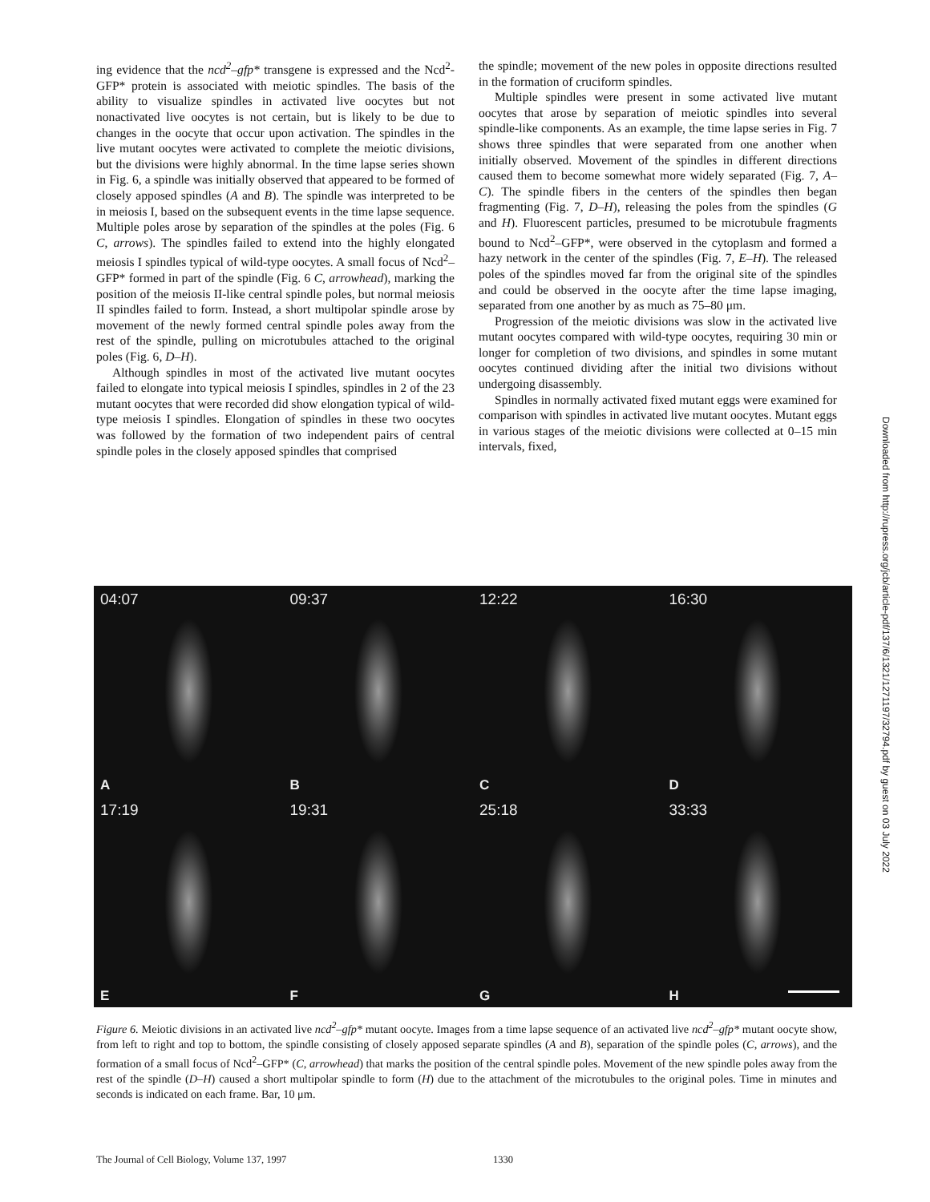ing evidence that the ncd<sup>2</sup>–gfp* transgene is expressed and the Ncd<sup>2</sup>-GFP* protein is associated with meiotic spindles. The basis of the ability to visualize spindles in activated live oocytes but not nonactivated live oocytes is not certain, but is likely to be due to changes in the oocyte that occur upon activation. The spindles in the live mutant oocytes were activated to complete the meiotic divisions, but the divisions were highly abnormal. In the time lapse series shown in Fig. 6, a spindle was initially observed that appeared to be formed of closely apposed spindles (A and B). The spindle was interpreted to be in meiosis I, based on the subsequent events in the time lapse sequence. Multiple poles arose by separation of the spindles at the poles (Fig. 6 C, arrows). The spindles failed to extend into the highly elongated meiosis I spindles typical of wild-type oocytes. A small focus of Ncd<sup>2</sup>–GFP* formed in part of the spindle (Fig. 6 C, arrowhead), marking the position of the meiosis II-like central spindle poles, but normal meiosis II spindles failed to form. Instead, a short multipolar spindle arose by movement of the newly formed central spindle poles away from the rest of the spindle, pulling on microtubules attached to the original poles (Fig. 6, D–H).
Although spindles in most of the activated live mutant oocytes failed to elongate into typical meiosis I spindles, spindles in 2 of the 23 mutant oocytes that were recorded did show elongation typical of wild-type meiosis I spindles. Elongation of spindles in these two oocytes was followed by the formation of two independent pairs of central spindle poles in the closely apposed spindles that comprised
the spindle; movement of the new poles in opposite directions resulted in the formation of cruciform spindles.
Multiple spindles were present in some activated live mutant oocytes that arose by separation of meiotic spindles into several spindle-like components. As an example, the time lapse series in Fig. 7 shows three spindles that were separated from one another when initially observed. Movement of the spindles in different directions caused them to become somewhat more widely separated (Fig. 7, A–C). The spindle fibers in the centers of the spindles then began fragmenting (Fig. 7, D–H), releasing the poles from the spindles (G and H). Fluorescent particles, presumed to be microtubule fragments bound to Ncd<sup>2</sup>–GFP*, were observed in the cytoplasm and formed a hazy network in the center of the spindles (Fig. 7, E–H). The released poles of the spindles moved far from the original site of the spindles and could be observed in the oocyte after the time lapse imaging, separated from one another by as much as 75–80 μm.
Progression of the meiotic divisions was slow in the activated live mutant oocytes compared with wild-type oocytes, requiring 30 min or longer for completion of two divisions, and spindles in some mutant oocytes continued dividing after the initial two divisions without undergoing disassembly.
Spindles in normally activated fixed mutant eggs were examined for comparison with spindles in activated live mutant oocytes. Mutant eggs in various stages of the meiotic divisions were collected at 0–15 min intervals, fixed,
04:07
A
09:37
B
12:22
C
16:30
D
17:19
E
19:31
F
25:18
G
33:33
H
Figure 6. Meiotic divisions in an activated live ncd<sup>2</sup>–gfp* mutant oocyte. Images from a time lapse sequence of an activated live ncd<sup>2</sup>–gfp* mutant oocyte show, from left to right and top to bottom, the spindle consisting of closely apposed separate spindles (A and B), separation of the spindle poles (C, arrows), and the formation of a small focus of Ncd<sup>2</sup>–GFP* (C, arrowhead) that marks the position of the central spindle poles. Movement of the new spindle poles away from the rest of the spindle (D–H) caused a short multipolar spindle to form (H) due to the attachment of the microtubules to the original poles. Time in minutes and seconds is indicated on each frame. Bar, 10 μm.
The Journal of Cell Biology, Volume 137, 1997 1330
Downloaded from http://rupress.org/jcb/article-pdf/137/6/1321/1271197/32794.pdf by guest on 03 July 2022